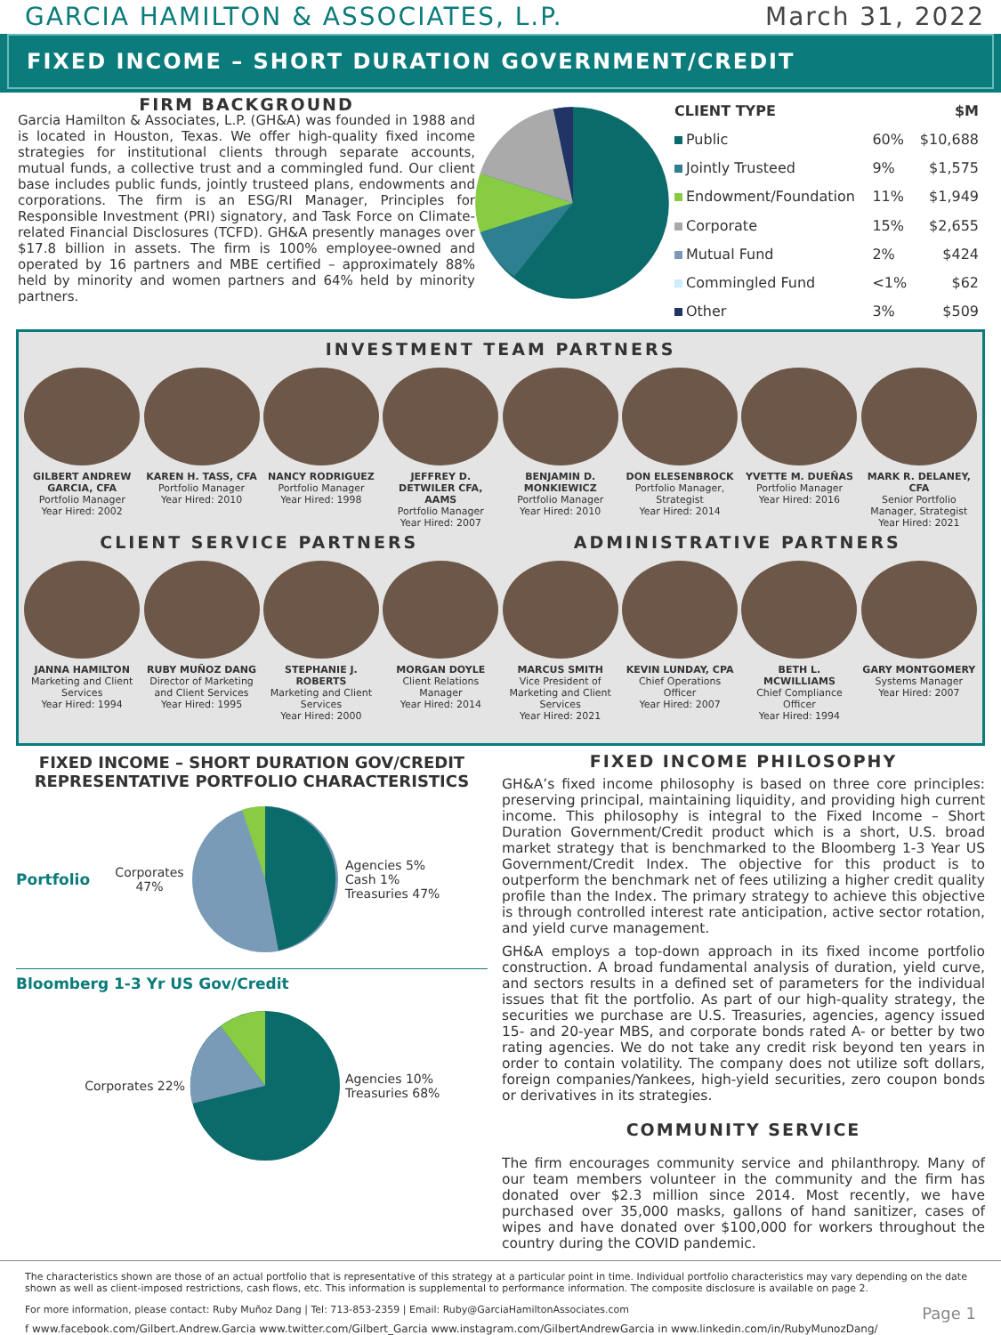GARCIA HAMILTON & ASSOCIATES, L.P.
March 31, 2022
FIXED INCOME – SHORT DURATION GOVERNMENT/CREDIT
FIRM BACKGROUND
Garcia Hamilton & Associates, L.P. (GH&A) was founded in 1988 and is located in Houston, Texas. We offer high-quality fixed income strategies for institutional clients through separate accounts, mutual funds, a collective trust and a commingled fund. Our client base includes public funds, jointly trusteed plans, endowments and corporations. The firm is an ESG/RI Manager, Principles for Responsible Investment (PRI) signatory, and Task Force on Climate-related Financial Disclosures (TCFD). GH&A presently manages over $17.8 billion in assets. The firm is 100% employee-owned and operated by 16 partners and MBE certified – approximately 88% held by minority and women partners and 64% held by minority partners.
| CLIENT TYPE | | $M |
| --- | --- | --- |
| Public | 60% | $10,688 |
| Jointly Trusteed | 9% | $1,575 |
| Endowment/Foundation | 11% | $1,949 |
| Corporate | 15% | $2,655 |
| Mutual Fund | 2% | $424 |
| Commingled Fund | <1% | $62 |
| Other | 3% | $509 |
INVESTMENT TEAM PARTNERS
GILBERT ANDREW GARCIA, CFA
Portfolio Manager
Year Hired: 2002
KAREN H. TASS, CFA
Portfolio Manager
Year Hired: 2010
NANCY RODRIGUEZ
Portfolio Manager
Year Hired: 1998
JEFFREY D. DETWILER CFA, AAMS
Portfolio Manager
Year Hired: 2007
BENJAMIN D. MONKIEWICZ
Portfolio Manager
Year Hired: 2010
DON ELESENBROCK
Portfolio Manager, Strategist
Year Hired: 2014
YVETTE M. DUEÑAS
Portfolio Manager
Year Hired: 2016
MARK R. DELANEY, CFA
Senior Portfolio Manager, Strategist
Year Hired: 2021
CLIENT SERVICE PARTNERS ADMINISTRATIVE PARTNERS
JANNA HAMILTON
Marketing and Client Services
Year Hired: 1994
RUBY MUÑOZ DANG
Director of Marketing and Client Services
Year Hired: 1995
STEPHANIE J. ROBERTS
Marketing and Client Services
Year Hired: 2000
MORGAN DOYLE
Client Relations Manager
Year Hired: 2014
MARCUS SMITH
Vice President of Marketing and Client Services
Year Hired: 2021
KEVIN LUNDAY, CPA
Chief Operations Officer
Year Hired: 2007
BETH L. MCWILLIAMS
Chief Compliance Officer
Year Hired: 1994
GARY MONTGOMERY
Systems Manager
Year Hired: 2007
FIXED INCOME – SHORT DURATION GOV/CREDIT
REPRESENTATIVE PORTFOLIO CHARACTERISTICS
Portfolio
Corporates 47%
Agencies 5%
Cash 1%
Treasuries 47%
Bloomberg 1-3 Yr US Gov/Credit
Corporates 22%
Agencies 10%
Treasuries 68%
FIXED INCOME PHILOSOPHY
GH&A’s fixed income philosophy is based on three core principles: preserving principal, maintaining liquidity, and providing high current income. This philosophy is integral to the Fixed Income – Short Duration Government/Credit product which is a short, U.S. broad market strategy that is benchmarked to the Bloomberg 1-3 Year US Government/Credit Index. The objective for this product is to outperform the benchmark net of fees utilizing a higher credit quality profile than the Index. The primary strategy to achieve this objective is through controlled interest rate anticipation, active sector rotation, and yield curve management.
GH&A employs a top-down approach in its fixed income portfolio construction. A broad fundamental analysis of duration, yield curve, and sectors results in a defined set of parameters for the individual issues that fit the portfolio. As part of our high-quality strategy, the securities we purchase are U.S. Treasuries, agencies, agency issued 15- and 20-year MBS, and corporate bonds rated A- or better by two rating agencies. We do not take any credit risk beyond ten years in order to contain volatility. The company does not utilize soft dollars, foreign companies/Yankees, high-yield securities, zero coupon bonds or derivatives in its strategies.
COMMUNITY SERVICE
The firm encourages community service and philanthropy. Many of our team members volunteer in the community and the firm has donated over $2.3 million since 2014. Most recently, we have purchased over 35,000 masks, gallons of hand sanitizer, cases of wipes and have donated over $100,000 for workers throughout the country during the COVID pandemic.
The characteristics shown are those of an actual portfolio that is representative of this strategy at a particular point in time. Individual portfolio characteristics may vary depending on the date shown as well as client-imposed restrictions, cash flows, etc. This information is supplemental to performance information. The composite disclosure is available on page 2.
For more information, please contact: Ruby Muñoz Dang | Tel: 713-853-2359 | Email: Ruby@GarciaHamiltonAssociates.com Page 1
f www.facebook.com/Gilbert.Andrew.Garcia www.twitter.com/Gilbert_Garcia www.instagram.com/GilbertAndrewGarcia in www.linkedin.com/in/RubyMunozDang/